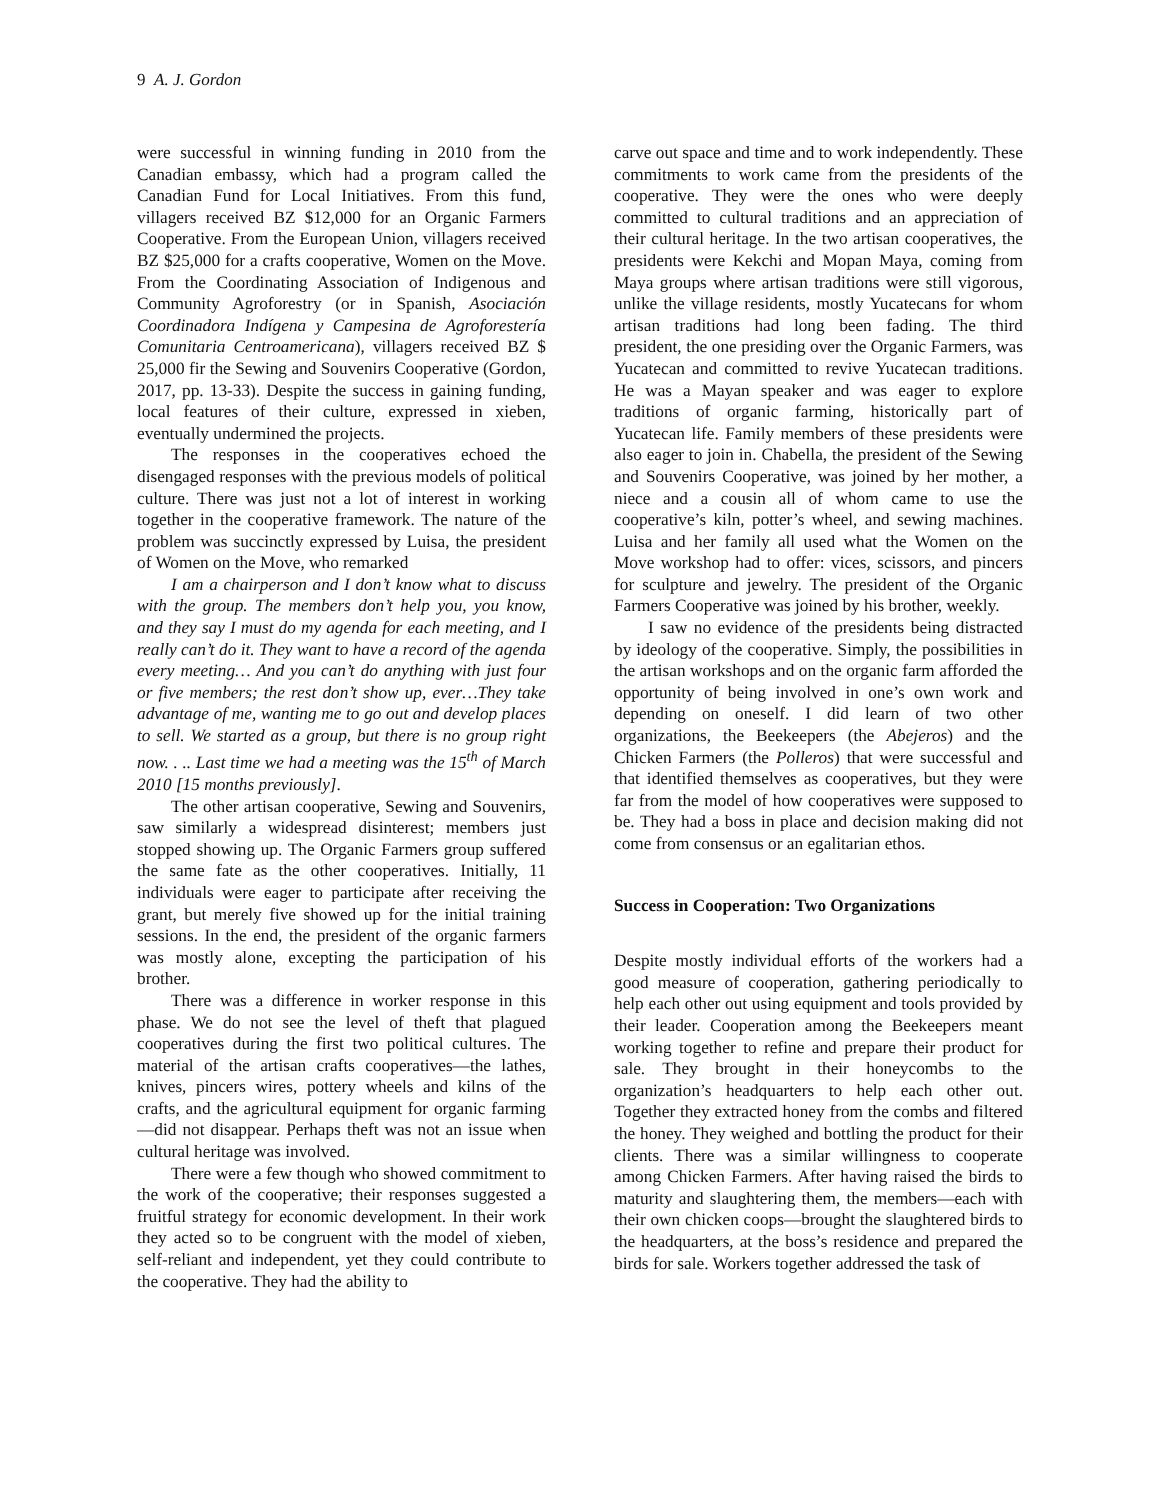9 A. J. Gordon
were successful in winning funding in 2010 from the Canadian embassy, which had a program called the Canadian Fund for Local Initiatives. From this fund, villagers received BZ $12,000 for an Organic Farmers Cooperative. From the European Union, villagers received BZ $25,000 for a crafts cooperative, Women on the Move. From the Coordinating Association of Indigenous and Community Agroforestry (or in Spanish, Asociación Coordinadora Indígena y Campesina de Agroforestería Comunitaria Centroamericana), villagers received BZ $ 25,000 fir the Sewing and Souvenirs Cooperative (Gordon, 2017, pp. 13-33). Despite the success in gaining funding, local features of their culture, expressed in xieben, eventually undermined the projects.
The responses in the cooperatives echoed the disengaged responses with the previous models of political culture. There was just not a lot of interest in working together in the cooperative framework. The nature of the problem was succinctly expressed by Luisa, the president of Women on the Move, who remarked
I am a chairperson and I don’t know what to discuss with the group. The members don’t help you, you know, and they say I must do my agenda for each meeting, and I really can’t do it. They want to have a record of the agenda every meeting… And you can’t do anything with just four or five members; the rest don’t show up, ever…They take advantage of me, wanting me to go out and develop places to sell. We started as a group, but there is no group right now. . .. Last time we had a meeting was the 15<sup>th</sup> of March 2010 [15 months previously].
The other artisan cooperative, Sewing and Souvenirs, saw similarly a widespread disinterest; members just stopped showing up. The Organic Farmers group suffered the same fate as the other cooperatives. Initially, 11 individuals were eager to participate after receiving the grant, but merely five showed up for the initial training sessions. In the end, the president of the organic farmers was mostly alone, excepting the participation of his brother.
There was a difference in worker response in this phase. We do not see the level of theft that plagued cooperatives during the first two political cultures. The material of the artisan crafts cooperatives—the lathes, knives, pincers wires, pottery wheels and kilns of the crafts, and the agricultural equipment for organic farming—did not disappear. Perhaps theft was not an issue when cultural heritage was involved.
There were a few though who showed commitment to the work of the cooperative; their responses suggested a fruitful strategy for economic development. In their work they acted so to be congruent with the model of xieben, self-reliant and independent, yet they could contribute to the cooperative. They had the ability to
carve out space and time and to work independently. These commitments to work came from the presidents of the cooperative. They were the ones who were deeply committed to cultural traditions and an appreciation of their cultural heritage. In the two artisan cooperatives, the presidents were Kekchi and Mopan Maya, coming from Maya groups where artisan traditions were still vigorous, unlike the village residents, mostly Yucatecans for whom artisan traditions had long been fading. The third president, the one presiding over the Organic Farmers, was Yucatecan and committed to revive Yucatecan traditions. He was a Mayan speaker and was eager to explore traditions of organic farming, historically part of Yucatecan life. Family members of these presidents were also eager to join in. Chabella, the president of the Sewing and Souvenirs Cooperative, was joined by her mother, a niece and a cousin all of whom came to use the cooperative’s kiln, potter’s wheel, and sewing machines. Luisa and her family all used what the Women on the Move workshop had to offer: vices, scissors, and pincers for sculpture and jewelry. The president of the Organic Farmers Cooperative was joined by his brother, weekly.
I saw no evidence of the presidents being distracted by ideology of the cooperative. Simply, the possibilities in the artisan workshops and on the organic farm afforded the opportunity of being involved in one’s own work and depending on oneself. I did learn of two other organizations, the Beekeepers (the Abejeros) and the Chicken Farmers (the Polleros) that were successful and that identified themselves as cooperatives, but they were far from the model of how cooperatives were supposed to be. They had a boss in place and decision making did not come from consensus or an egalitarian ethos.
Success in Cooperation: Two Organizations
Despite mostly individual efforts of the workers had a good measure of cooperation, gathering periodically to help each other out using equipment and tools provided by their leader. Cooperation among the Beekeepers meant working together to refine and prepare their product for sale. They brought in their honeycombs to the organization’s headquarters to help each other out. Together they extracted honey from the combs and filtered the honey. They weighed and bottling the product for their clients. There was a similar willingness to cooperate among Chicken Farmers. After having raised the birds to maturity and slaughtering them, the members—each with their own chicken coops—brought the slaughtered birds to the headquarters, at the boss’s residence and prepared the birds for sale. Workers together addressed the task of